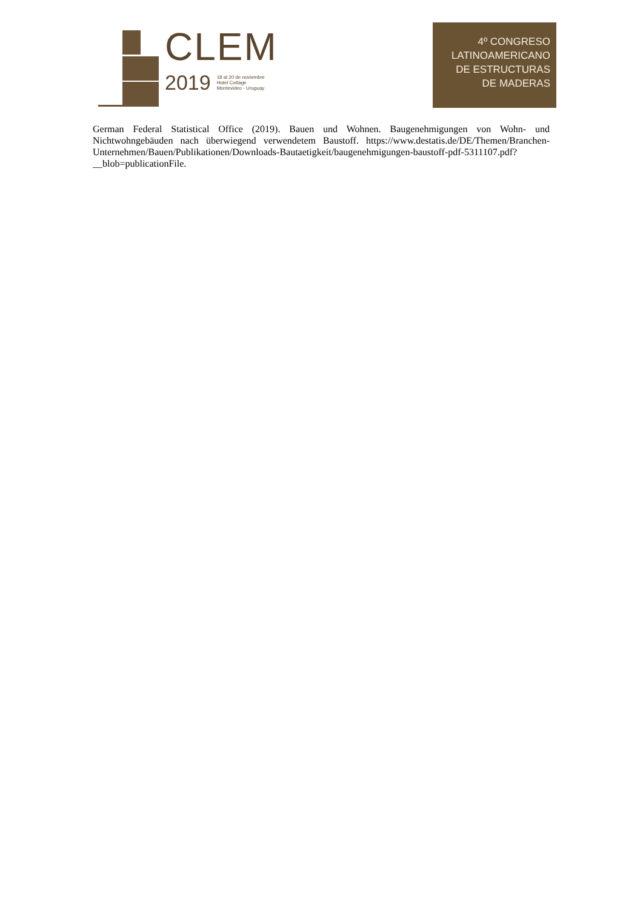CLEM
2019 18 al 20 de noviembre
Hotel Cottage
Montevideo - Uruguay
4º CONGRESO
LATINOAMERICANO
DE ESTRUCTURAS
DE MADERAS
German Federal Statistical Office (2019). Bauen und Wohnen. Baugenehmigungen von Wohn- und Nichtwohngebäuden nach überwiegend verwendetem Baustoff. https://www.destatis.de/DE/Themen/Branchen-Unternehmen/Bauen/Publikationen/Downloads-Bautaetigkeit/baugenehmigungen-baustoff-pdf-5311107.pdf?__blob=publicationFile.